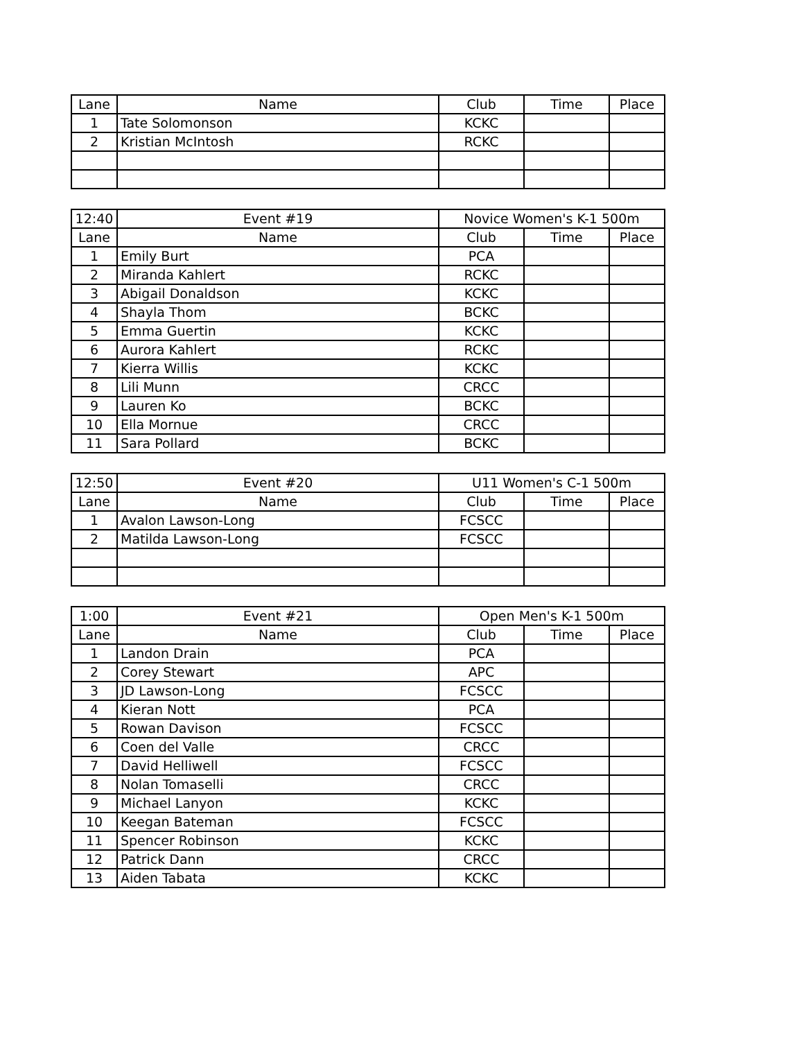| Lane | Name | Club | Time | Place |
| --- | --- | --- | --- | --- |
| 1 | Tate Solomonson | KCKC | | |
| 2 | Kristian McIntosh | RCKC | | |
| 12:40 | Event #19 | Novice Women's K-1 500m | | |
| --- | --- | --- | --- | --- |
| Lane | Name | Club | Time | Place |
| 1 | Emily Burt | PCA | | |
| 2 | Miranda Kahlert | RCKC | | |
| 3 | Abigail Donaldson | KCKC | | |
| 4 | Shayla Thom | BCKC | | |
| 5 | Emma Guertin | KCKC | | |
| 6 | Aurora Kahlert | RCKC | | |
| 7 | Kierra Willis | KCKC | | |
| 8 | Lili Munn | CRCC | | |
| 9 | Lauren Ko | BCKC | | |
| 10 | Ella Mornue | CRCC | | |
| 11 | Sara Pollard | BCKC | | |
| 12:50 | Event #20 | U11 Women's C-1 500m | | |
| --- | --- | --- | --- | --- |
| Lane | Name | Club | Time | Place |
| 1 | Avalon Lawson-Long | FCSCC | | |
| 2 | Matilda Lawson-Long | FCSCC | | |
| 1:00 | Event #21 | Open Men's K-1 500m | | |
| --- | --- | --- | --- | --- |
| Lane | Name | Club | Time | Place |
| 1 | Landon Drain | PCA | | |
| 2 | Corey Stewart | APC | | |
| 3 | JD Lawson-Long | FCSCC | | |
| 4 | Kieran Nott | PCA | | |
| 5 | Rowan Davison | FCSCC | | |
| 6 | Coen del Valle | CRCC | | |
| 7 | David Helliwell | FCSCC | | |
| 8 | Nolan Tomaselli | CRCC | | |
| 9 | Michael Lanyon | KCKC | | |
| 10 | Keegan Bateman | FCSCC | | |
| 11 | Spencer Robinson | KCKC | | |
| 12 | Patrick Dann | CRCC | | |
| 13 | Aiden Tabata | KCKC | | |